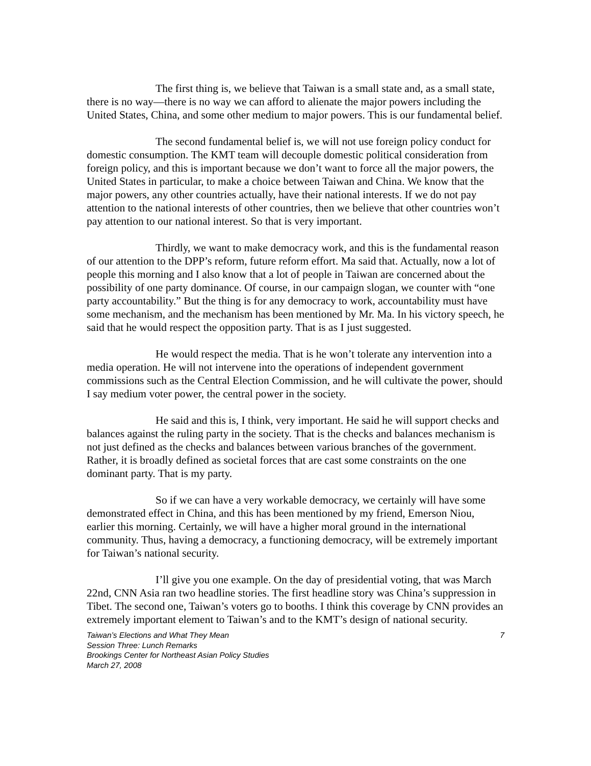The first thing is, we believe that Taiwan is a small state and, as a small state, there is no way—there is no way we can afford to alienate the major powers including the United States, China, and some other medium to major powers. This is our fundamental belief.
The second fundamental belief is, we will not use foreign policy conduct for domestic consumption. The KMT team will decouple domestic political consideration from foreign policy, and this is important because we don’t want to force all the major powers, the United States in particular, to make a choice between Taiwan and China. We know that the major powers, any other countries actually, have their national interests. If we do not pay attention to the national interests of other countries, then we believe that other countries won’t pay attention to our national interest. So that is very important.
Thirdly, we want to make democracy work, and this is the fundamental reason of our attention to the DPP’s reform, future reform effort. Ma said that. Actually, now a lot of people this morning and I also know that a lot of people in Taiwan are concerned about the possibility of one party dominance. Of course, in our campaign slogan, we counter with “one party accountability.” But the thing is for any democracy to work, accountability must have some mechanism, and the mechanism has been mentioned by Mr. Ma. In his victory speech, he said that he would respect the opposition party. That is as I just suggested.
He would respect the media. That is he won’t tolerate any intervention into a media operation. He will not intervene into the operations of independent government commissions such as the Central Election Commission, and he will cultivate the power, should I say medium voter power, the central power in the society.
He said and this is, I think, very important. He said he will support checks and balances against the ruling party in the society. That is the checks and balances mechanism is not just defined as the checks and balances between various branches of the government. Rather, it is broadly defined as societal forces that are cast some constraints on the one dominant party. That is my party.
So if we can have a very workable democracy, we certainly will have some demonstrated effect in China, and this has been mentioned by my friend, Emerson Niou, earlier this morning. Certainly, we will have a higher moral ground in the international community. Thus, having a democracy, a functioning democracy, will be extremely important for Taiwan’s national security.
I’ll give you one example. On the day of presidential voting, that was March 22nd, CNN Asia ran two headline stories. The first headline story was China’s suppression in Tibet. The second one, Taiwan’s voters go to booths. I think this coverage by CNN provides an extremely important element to Taiwan’s and to the KMT’s design of national security.
Taiwan’s Elections and What They Mean 7
Session Three: Lunch Remarks
Brookings Center for Northeast Asian Policy Studies
March 27, 2008